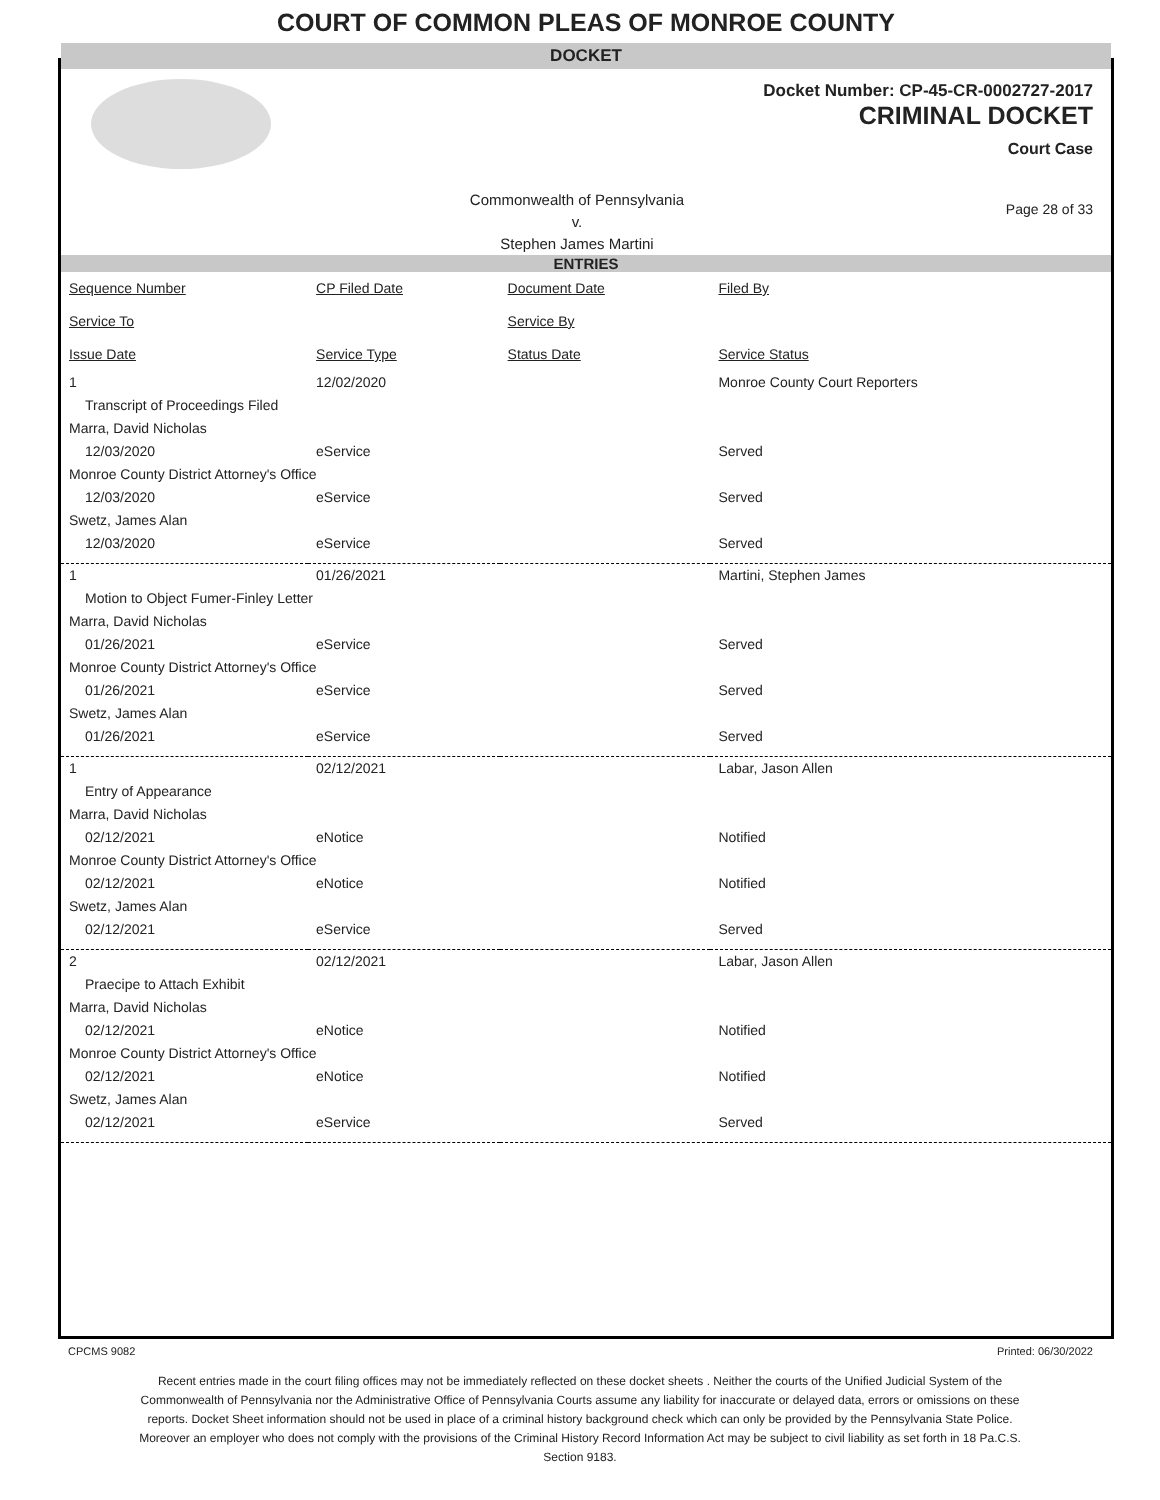COURT OF COMMON PLEAS OF MONROE COUNTY
DOCKET
Docket Number: CP-45-CR-0002727-2017
CRIMINAL DOCKET
Court Case
Commonwealth of Pennsylvania
v.
Stephen James Martini
Page 28 of 33
ENTRIES
| Sequence Number | CP Filed Date | Document Date | Filed By |
| Service To | | Service By | |
| Issue Date | Service Type | Status Date | Service Status |
| 1 | 12/02/2020 | | Monroe County Court Reporters |
| Transcript of Proceedings Filed | | | |
| Marra, David Nicholas | | | |
| 12/03/2020 | eService | | Served |
| Monroe County District Attorney's Office | | | |
| 12/03/2020 | eService | | Served |
| Swetz, James Alan | | | |
| 12/03/2020 | eService | | Served |
| 1 | 01/26/2021 | | Martini, Stephen James |
| Motion to Object Fumer-Finley Letter | | | |
| Marra, David Nicholas | | | |
| 01/26/2021 | eService | | Served |
| Monroe County District Attorney's Office | | | |
| 01/26/2021 | eService | | Served |
| Swetz, James Alan | | | |
| 01/26/2021 | eService | | Served |
| 1 | 02/12/2021 | | Labar, Jason Allen |
| Entry of Appearance | | | |
| Marra, David Nicholas | | | |
| 02/12/2021 | eNotice | | Notified |
| Monroe County District Attorney's Office | | | |
| 02/12/2021 | eNotice | | Notified |
| Swetz, James Alan | | | |
| 02/12/2021 | eService | | Served |
| 2 | 02/12/2021 | | Labar, Jason Allen |
| Praecipe to Attach Exhibit | | | |
| Marra, David Nicholas | | | |
| 02/12/2021 | eNotice | | Notified |
| Monroe County District Attorney's Office | | | |
| 02/12/2021 | eNotice | | Notified |
| Swetz, James Alan | | | |
| 02/12/2021 | eService | | Served |
CPCMS 9082 Printed: 06/30/2022
Recent entries made in the court filing offices may not be immediately reflected on these docket sheets . Neither the courts of the Unified Judicial System of the Commonwealth of Pennsylvania nor the Administrative Office of Pennsylvania Courts assume any liability for inaccurate or delayed data, errors or omissions on these reports. Docket Sheet information should not be used in place of a criminal history background check which can only be provided by the Pennsylvania State Police. Moreover an employer who does not comply with the provisions of the Criminal History Record Information Act may be subject to civil liability as set forth in 18 Pa.C.S. Section 9183.